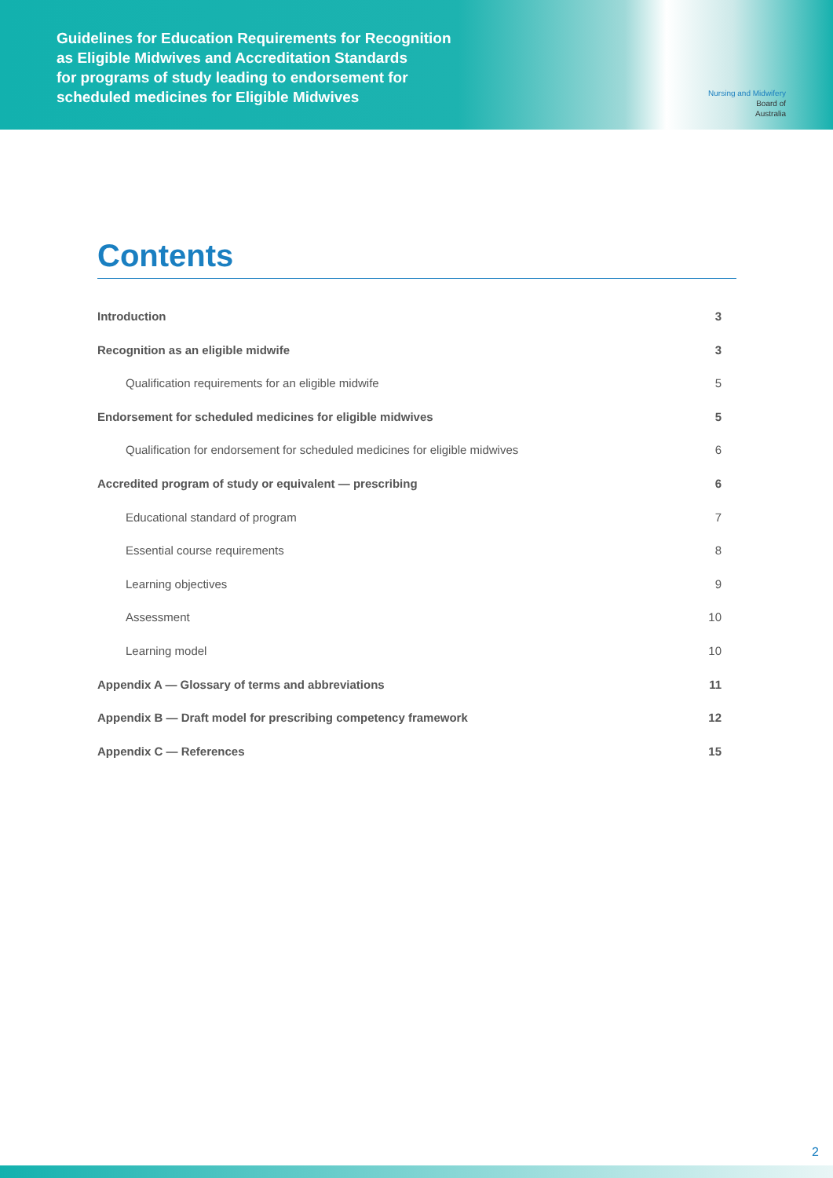Guidelines for Education Requirements for Recognition
as Eligible Midwives and Accreditation Standards
for programs of study leading to endorsement for
scheduled medicines for Eligible Midwives
Nursing and Midwifery
Board of
Australia
Contents
Introduction 3
Recognition as an eligible midwife 3
Qualification requirements for an eligible midwife 5
Endorsement for scheduled medicines for eligible midwives 5
Qualification for endorsement for scheduled medicines for eligible midwives 6
Accredited program of study or equivalent — prescribing 6
Educational standard of program 7
Essential course requirements 8
Learning objectives 9
Assessment 10
Learning model 10
Appendix A — Glossary of terms and abbreviations 11
Appendix B — Draft model for prescribing competency framework 12
Appendix C — References 15
2